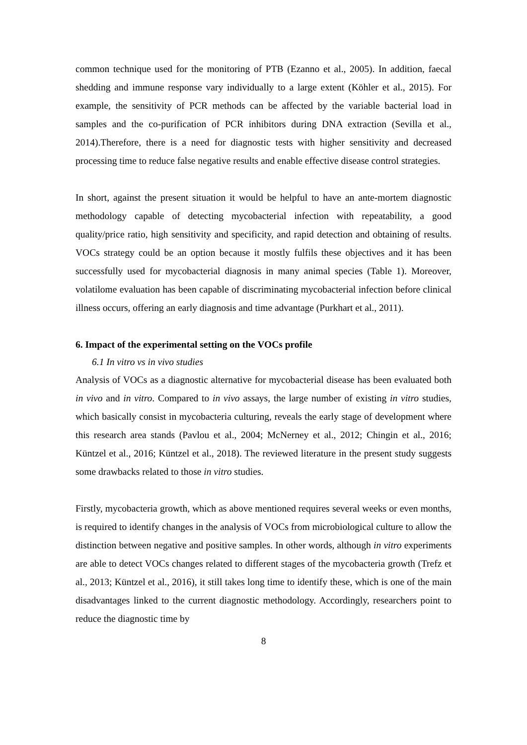common technique used for the monitoring of PTB (Ezanno et al., 2005). In addition, faecal shedding and immune response vary individually to a large extent (Köhler et al., 2015). For example, the sensitivity of PCR methods can be affected by the variable bacterial load in samples and the co-purification of PCR inhibitors during DNA extraction (Sevilla et al., 2014).Therefore, there is a need for diagnostic tests with higher sensitivity and decreased processing time to reduce false negative results and enable effective disease control strategies.
In short, against the present situation it would be helpful to have an ante-mortem diagnostic methodology capable of detecting mycobacterial infection with repeatability, a good quality/price ratio, high sensitivity and specificity, and rapid detection and obtaining of results. VOCs strategy could be an option because it mostly fulfils these objectives and it has been successfully used for mycobacterial diagnosis in many animal species (Table 1). Moreover, volatilome evaluation has been capable of discriminating mycobacterial infection before clinical illness occurs, offering an early diagnosis and time advantage (Purkhart et al., 2011).
6. Impact of the experimental setting on the VOCs profile
6.1 In vitro vs in vivo studies
Analysis of VOCs as a diagnostic alternative for mycobacterial disease has been evaluated both in vivo and in vitro. Compared to in vivo assays, the large number of existing in vitro studies, which basically consist in mycobacteria culturing, reveals the early stage of development where this research area stands (Pavlou et al., 2004; McNerney et al., 2012; Chingin et al., 2016; Küntzel et al., 2016; Küntzel et al., 2018). The reviewed literature in the present study suggests some drawbacks related to those in vitro studies.
Firstly, mycobacteria growth, which as above mentioned requires several weeks or even months, is required to identify changes in the analysis of VOCs from microbiological culture to allow the distinction between negative and positive samples. In other words, although in vitro experiments are able to detect VOCs changes related to different stages of the mycobacteria growth (Trefz et al., 2013; Küntzel et al., 2016), it still takes long time to identify these, which is one of the main disadvantages linked to the current diagnostic methodology. Accordingly, researchers point to reduce the diagnostic time by
8